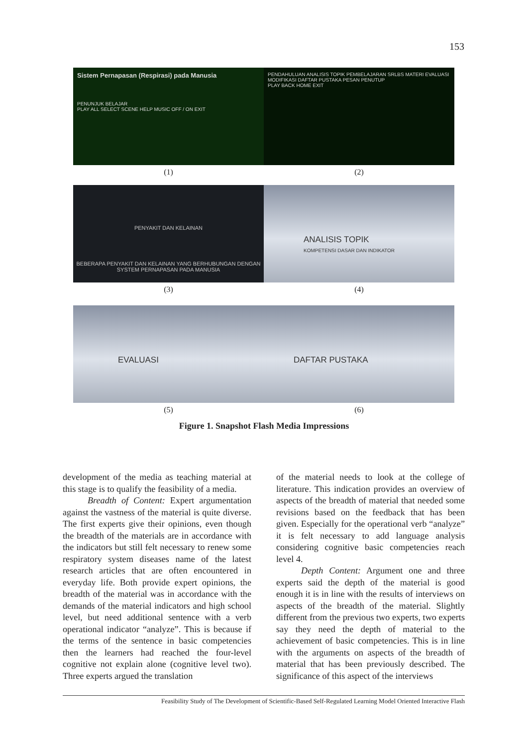153
Sistem Pernapasan (Respirasi) pada Manusia
PENUNJUK BELAJAR
PLAY ALL SELECT SCENE HELP MUSIC OFF / ON EXIT
PENDAHULUAN ANALISIS TOPIK PEMBELAJARAN SRLBS MATERI EVALUASI MODIFIKASI DAFTAR PUSTAKA PESAN PENUTUP
PLAY BACK HOME EXIT
(1) (2)
PENYAKIT DAN KELAINAN
BEBERAPA PENYAKIT DAN KELAINAN YANG BERHUBUNGAN DENGAN SYSTEM PERNAPASAN PADA MANUSIA
ANALISIS TOPIK
KOMPETENSI DASAR DAN INDIKATOR
(3) (4)
EVALUASI DAFTAR PUSTAKA
(5) (6)
Figure 1. Snapshot Flash Media Impressions
development of the media as teaching material at this stage is to qualify the feasibility of a media.
Breadth of Content: Expert argumentation against the vastness of the material is quite diverse. The first experts give their opinions, even though the breadth of the materials are in accordance with the indicators but still felt necessary to renew some respiratory system diseases name of the latest research articles that are often encountered in everyday life. Both provide expert opinions, the breadth of the material was in accordance with the demands of the material indicators and high school level, but need additional sentence with a verb operational indicator “analyze”. This is because if the terms of the sentence in basic competencies then the learners had reached the four-level cognitive not explain alone (cognitive level two). Three experts argued the translation
of the material needs to look at the college of literature. This indication provides an overview of aspects of the breadth of material that needed some revisions based on the feedback that has been given. Especially for the operational verb “analyze” it is felt necessary to add language analysis considering cognitive basic competencies reach level 4.
Depth Content: Argument one and three experts said the depth of the material is good enough it is in line with the results of interviews on aspects of the breadth of the material. Slightly different from the previous two experts, two experts say they need the depth of material to the achievement of basic competencies. This is in line with the arguments on aspects of the breadth of material that has been previously described. The significance of this aspect of the interviews
Feasibility Study of The Development of Scientific-Based Self-Regulated Learning Model Oriented Interactive Flash